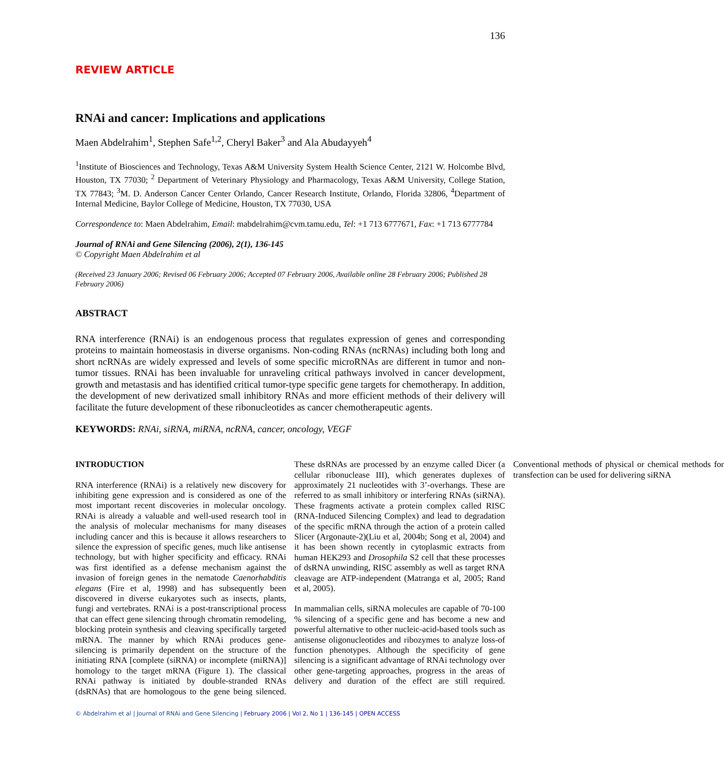136
REVIEW ARTICLE
RNAi and cancer: Implications and applications
Maen Abdelrahim<sup>1</sup>, Stephen Safe<sup>1,2</sup>, Cheryl Baker<sup>3</sup> and Ala Abudayyeh<sup>4</sup>
<sup>1</sup> Institute of Biosciences and Technology, Texas A&M University System Health Science Center, 2121 W. Holcombe Blvd, Houston, TX 77030; <sup>2</sup> Department of Veterinary Physiology and Pharmacology, Texas A&M University, College Station, TX 77843; <sup>3</sup>M. D. Anderson Cancer Center Orlando, Cancer Research Institute, Orlando, Florida 32806, <sup>4</sup>Department of Internal Medicine, Baylor College of Medicine, Houston, TX 77030, USA
Correspondence to: Maen Abdelrahim, Email: mabdelrahim@cvm.tamu.edu, Tel: +1 713 6777671, Fax: +1 713 6777784
Journal of RNAi and Gene Silencing (2006), 2(1), 136-145
© Copyright Maen Abdelrahim et al
(Received 23 January 2006; Revised 06 February 2006; Accepted 07 February 2006, Available online 28 February 2006; Published 28 February 2006)
ABSTRACT
RNA interference (RNAi) is an endogenous process that regulates expression of genes and corresponding proteins to maintain homeostasis in diverse organisms. Non-coding RNAs (ncRNAs) including both long and short ncRNAs are widely expressed and levels of some specific microRNAs are different in tumor and non-tumor tissues. RNAi has been invaluable for unraveling critical pathways involved in cancer development, growth and metastasis and has identified critical tumor-type specific gene targets for chemotherapy. In addition, the development of new derivatized small inhibitory RNAs and more efficient methods of their delivery will facilitate the future development of these ribonucleotides as cancer chemotherapeutic agents.
KEYWORDS: RNAi, siRNA, miRNA, ncRNA, cancer, oncology, VEGF
INTRODUCTION
RNA interference (RNAi) is a relatively new discovery for inhibiting gene expression and is considered as one of the most important recent discoveries in molecular oncology. RNAi is already a valuable and well-used research tool in the analysis of molecular mechanisms for many diseases including cancer and this is because it allows researchers to silence the expression of specific genes, much like antisense technology, but with higher specificity and efficacy. RNAi was first identified as a defense mechanism against the invasion of foreign genes in the nematode Caenorhabditis elegans (Fire et al, 1998) and has subsequently been discovered in diverse eukaryotes such as insects, plants, fungi and vertebrates. RNAi is a post-transcriptional process that can effect gene silencing through chromatin remodeling, blocking protein synthesis and cleaving specifically targeted mRNA. The manner by which RNAi produces gene-silencing is primarily dependent on the structure of the initiating RNA [complete (siRNA) or incomplete (miRNA)] homology to the target mRNA (Figure 1). The classical RNAi pathway is initiated by double-stranded RNAs (dsRNAs) that are homologous to the gene being silenced. These dsRNAs are processed by an enzyme called Dicer (a cellular ribonuclease III), which generates duplexes of approximately 21 nucleotides with 3’-overhangs. These are referred to as small inhibitory or interfering RNAs (siRNA). These fragments activate a protein complex called RISC (RNA-Induced Silencing Complex) and lead to degradation of the specific mRNA through the action of a protein called Slicer (Argonaute-2)(Liu et al, 2004b; Song et al, 2004) and it has been shown recently in cytoplasmic extracts from human HEK293 and Drosophila S2 cell that these processes of dsRNA unwinding, RISC assembly as well as target RNA cleavage are ATP-independent (Matranga et al, 2005; Rand et al, 2005).
In mammalian cells, siRNA molecules are capable of 70-100 % silencing of a specific gene and has become a new and powerful alternative to other nucleic-acid-based tools such as antisense oligonucleotides and ribozymes to analyze loss-of function phenotypes. Although the specificity of gene silencing is a significant advantage of RNAi technology over other gene-targeting approaches, progress in the areas of delivery and duration of the effect are still required. Conventional methods of physical or chemical methods for transfection can be used for delivering siRNA
© Abdelrahim et al | Journal of RNAi and Gene Silencing | February 2006 | Vol 2, No 1 | 136-145 | OPEN ACCESS